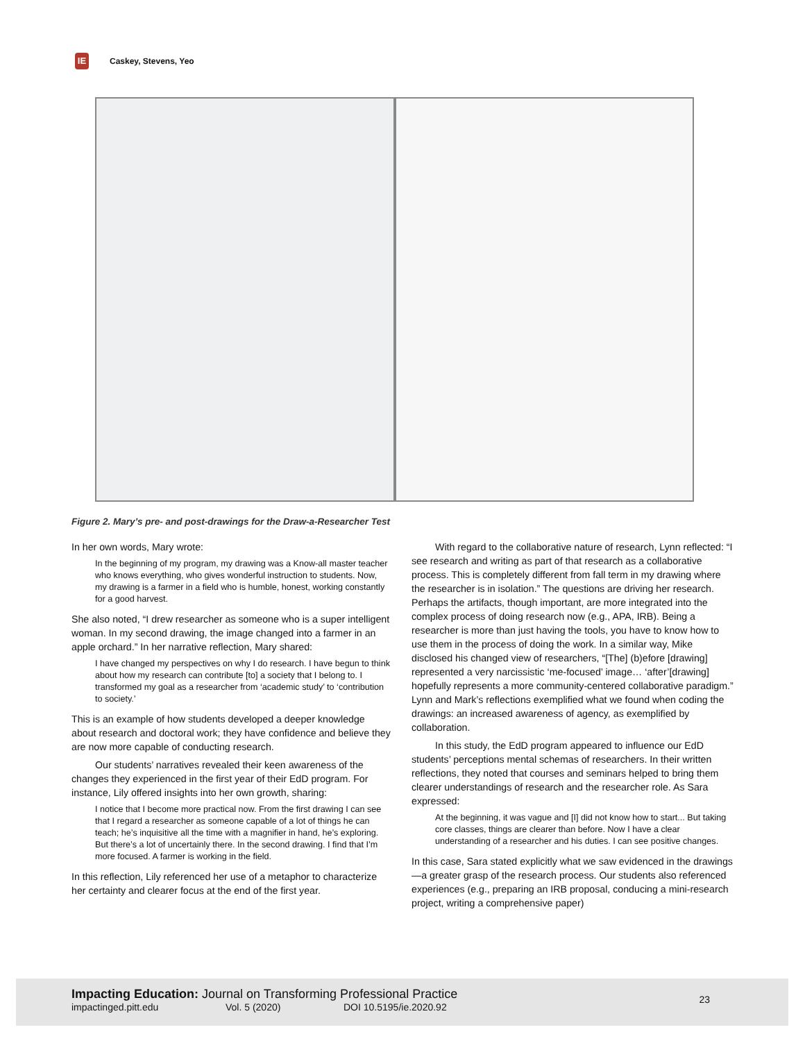IE Caskey, Stevens, Yeo
Figure 2. Mary’s pre- and post-drawings for the Draw-a-Researcher Test
In her own words, Mary wrote:
In the beginning of my program, my drawing was a Know-all master teacher who knows everything, who gives wonderful instruction to students. Now, my drawing is a farmer in a field who is humble, honest, working constantly for a good harvest.
She also noted, “I drew researcher as someone who is a super intelligent woman. In my second drawing, the image changed into a farmer in an apple orchard.” In her narrative reflection, Mary shared:
I have changed my perspectives on why I do research. I have begun to think about how my research can contribute [to] a society that I belong to. I transformed my goal as a researcher from ‘academic study’ to ‘contribution to society.’
This is an example of how students developed a deeper knowledge about research and doctoral work; they have confidence and believe they are now more capable of conducting research.
Our students’ narratives revealed their keen awareness of the changes they experienced in the first year of their EdD program. For instance, Lily offered insights into her own growth, sharing:
I notice that I become more practical now. From the first drawing I can see that I regard a researcher as someone capable of a lot of things he can teach; he’s inquisitive all the time with a magnifier in hand, he’s exploring. But there’s a lot of uncertainly there. In the second drawing. I find that I’m more focused. A farmer is working in the field.
In this reflection, Lily referenced her use of a metaphor to characterize her certainty and clearer focus at the end of the first year.
With regard to the collaborative nature of research, Lynn reflected: “I see research and writing as part of that research as a collaborative process. This is completely different from fall term in my drawing where the researcher is in isolation.” The questions are driving her research. Perhaps the artifacts, though important, are more integrated into the complex process of doing research now (e.g., APA, IRB). Being a researcher is more than just having the tools, you have to know how to use them in the process of doing the work. In a similar way, Mike disclosed his changed view of researchers, “[The] (b)efore [drawing] represented a very narcissistic ‘me-focused’ image… ‘after’[drawing] hopefully represents a more community-centered collaborative paradigm.” Lynn and Mark’s reflections exemplified what we found when coding the drawings: an increased awareness of agency, as exemplified by collaboration.
In this study, the EdD program appeared to influence our EdD students’ perceptions mental schemas of researchers. In their written reflections, they noted that courses and seminars helped to bring them clearer understandings of research and the researcher role. As Sara expressed:
At the beginning, it was vague and [I] did not know how to start... But taking core classes, things are clearer than before. Now I have a clear understanding of a researcher and his duties. I can see positive changes.
In this case, Sara stated explicitly what we saw evidenced in the drawings—a greater grasp of the research process. Our students also referenced experiences (e.g., preparing an IRB proposal, conducing a mini-research project, writing a comprehensive paper)
Impacting Education: Journal on Transforming Professional Practice
impactinged.pitt.edu Vol. 5 (2020) DOI 10.5195/ie.2020.92
23